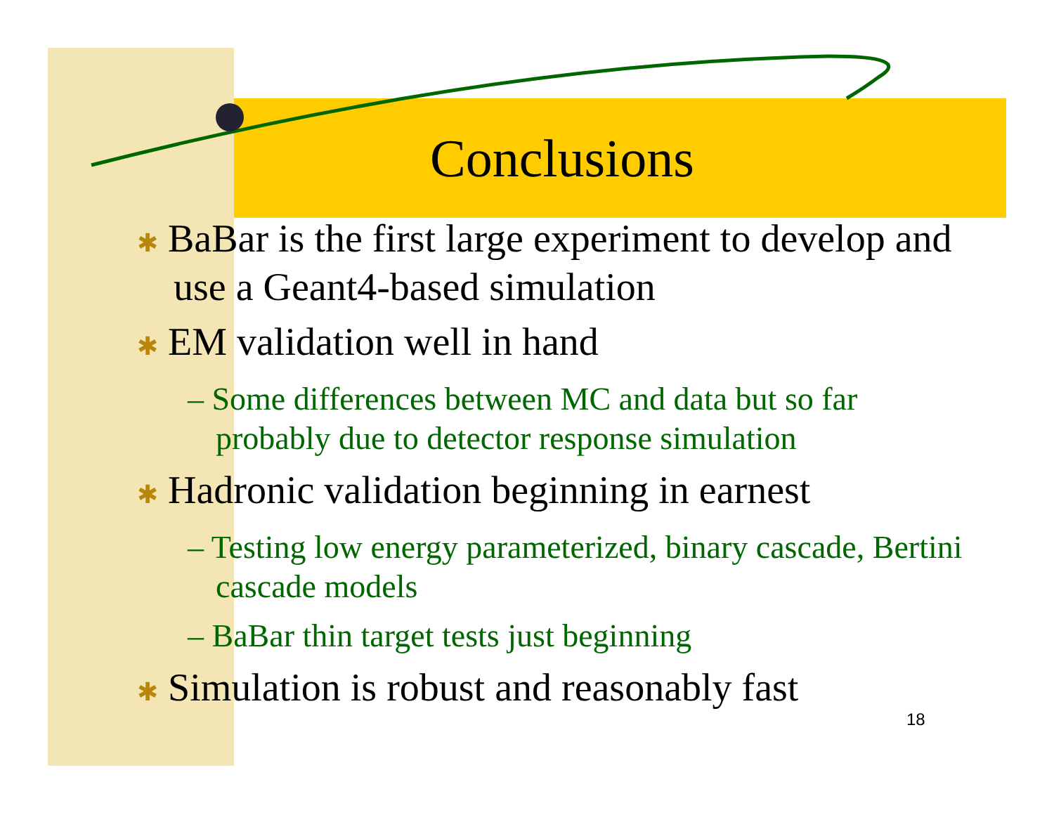Conclusions
✱ BaBar is the first large experiment to develop and use a Geant4-based simulation
✱ EM validation well in hand
– Some differences between MC and data but so far probably due to detector response simulation
✱ Hadronic validation beginning in earnest
– Testing low energy parameterized, binary cascade, Bertini cascade models
– BaBar thin target tests just beginning
✱ Simulation is robust and reasonably fast
18